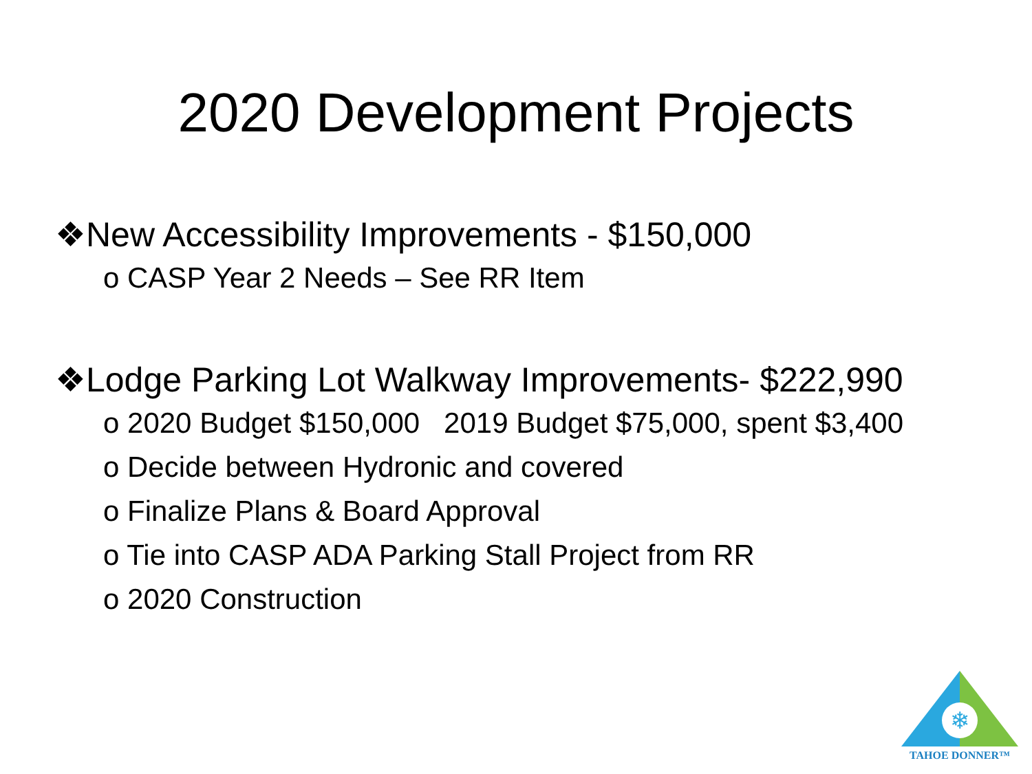2020 Development Projects
❖New Accessibility Improvements - $150,000
o CASP Year 2 Needs – See RR Item
❖Lodge Parking Lot Walkway Improvements- $222,990
o 2020 Budget $150,000 2019 Budget $75,000, spent $3,400
o Decide between Hydronic and covered
o Finalize Plans & Board Approval
o Tie into CASP ADA Parking Stall Project from RR
o 2020 Construction
❄
TAHOE DONNER™